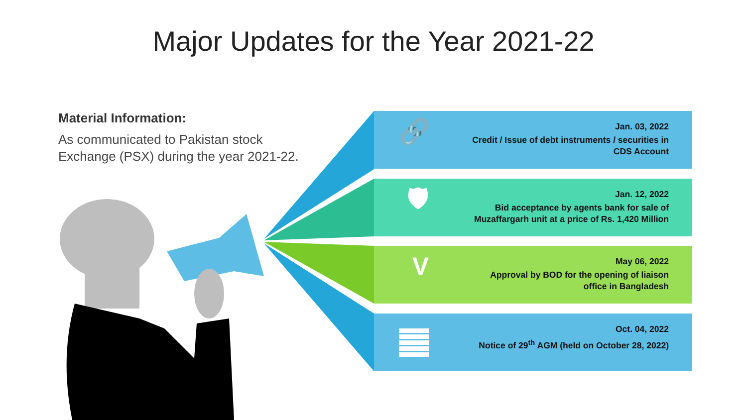Major Updates for the Year 2021-22
Material Information:
As communicated to Pakistan stock Exchange (PSX) during the year 2021-22.
🔗
Jan. 03, 2022
Credit / Issue of debt instruments / securities in
CDS Account
🛡
Jan. 12, 2022
Bid acceptance by agents bank for sale of
Muzaffargarh unit at a price of Rs. 1,420 Million
V
May 06, 2022
Approval by BOD for the opening of liaison
office in Bangladesh
Oct. 04, 2022
Notice of 29<sup>th</sup> AGM (held on October 28, 2022)